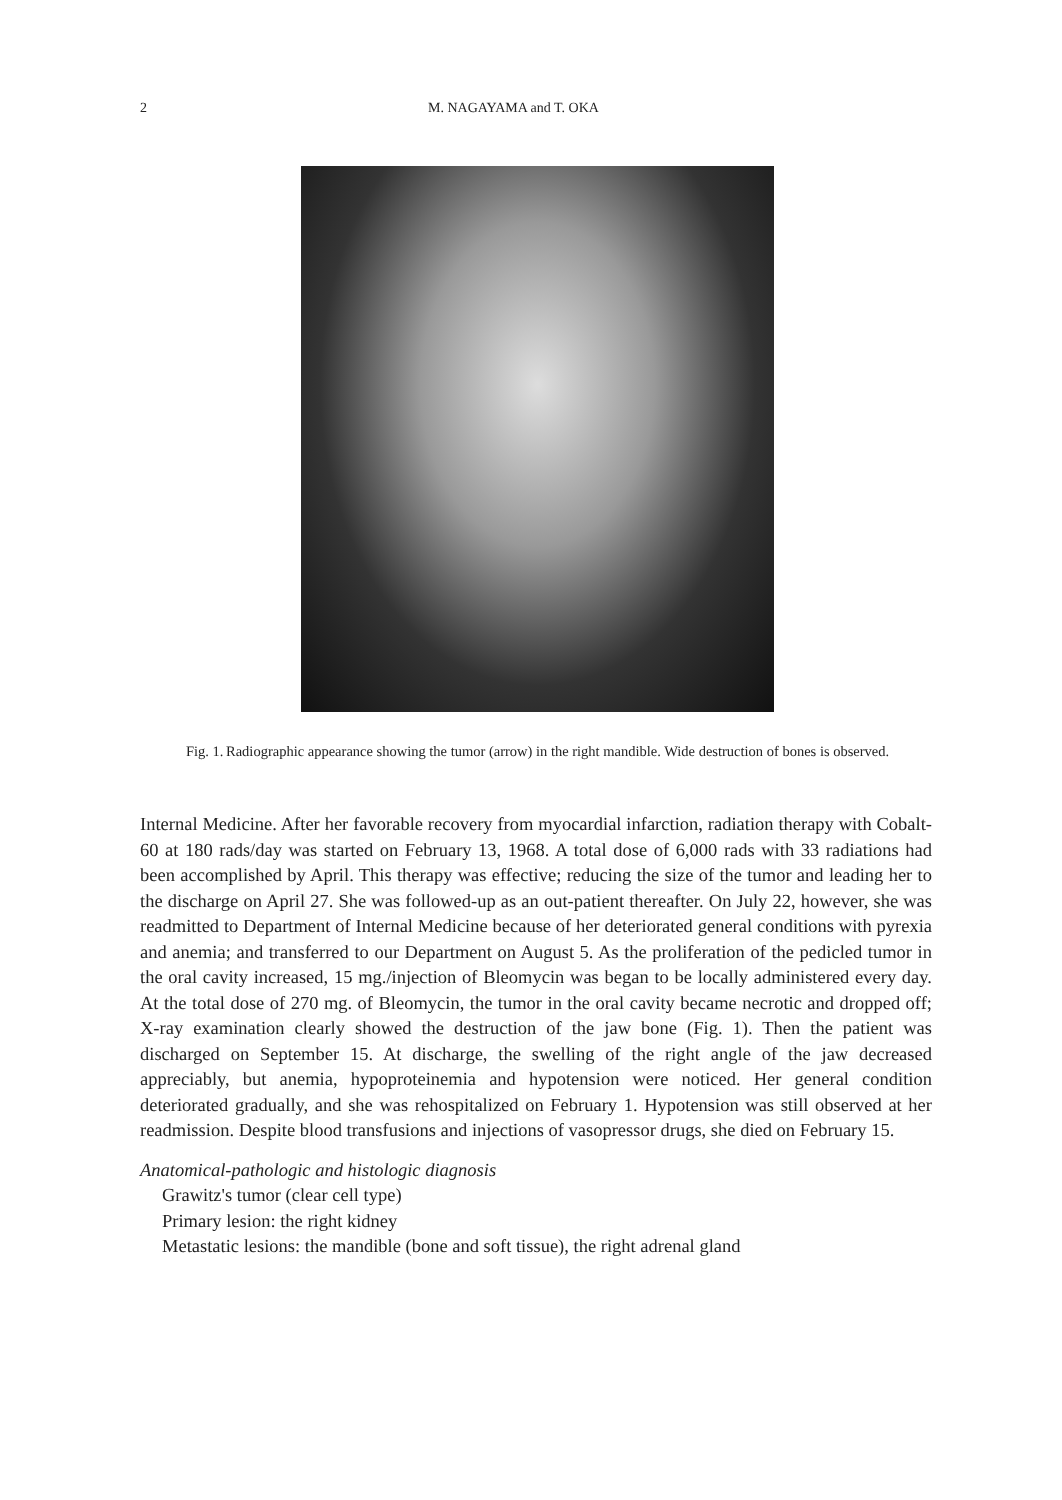2 M. NAGAYAMA and T. OKA
Fig. 1. Radiographic appearance showing the tumor (arrow) in the right mandible. Wide destruction of bones is observed.
Internal Medicine. After her favorable recovery from myocardial infarction, radiation therapy with Cobalt-60 at 180 rads/day was started on February 13, 1968. A total dose of 6,000 rads with 33 radiations had been accomplished by April. This therapy was effective; reducing the size of the tumor and leading her to the discharge on April 27. She was followed-up as an out-patient thereafter. On July 22, however, she was readmitted to Department of Internal Medicine because of her deteriorated general conditions with pyrexia and anemia; and transferred to our Department on August 5. As the proliferation of the pedicled tumor in the oral cavity increased, 15 mg./injection of Bleomycin was began to be locally administered every day. At the total dose of 270 mg. of Bleomycin, the tumor in the oral cavity became necrotic and dropped off; X-ray examination clearly showed the destruction of the jaw bone (Fig. 1). Then the patient was discharged on September 15. At discharge, the swelling of the right angle of the jaw decreased appreciably, but anemia, hypoproteinemia and hypotension were noticed. Her general condition deteriorated gradually, and she was rehospitalized on February 1. Hypotension was still observed at her readmission. Despite blood transfusions and injections of vasopressor drugs, she died on February 15.
Anatomical-pathologic and histologic diagnosis
Grawitz's tumor (clear cell type)
Primary lesion: the right kidney
Metastatic lesions: the mandible (bone and soft tissue), the right adrenal gland